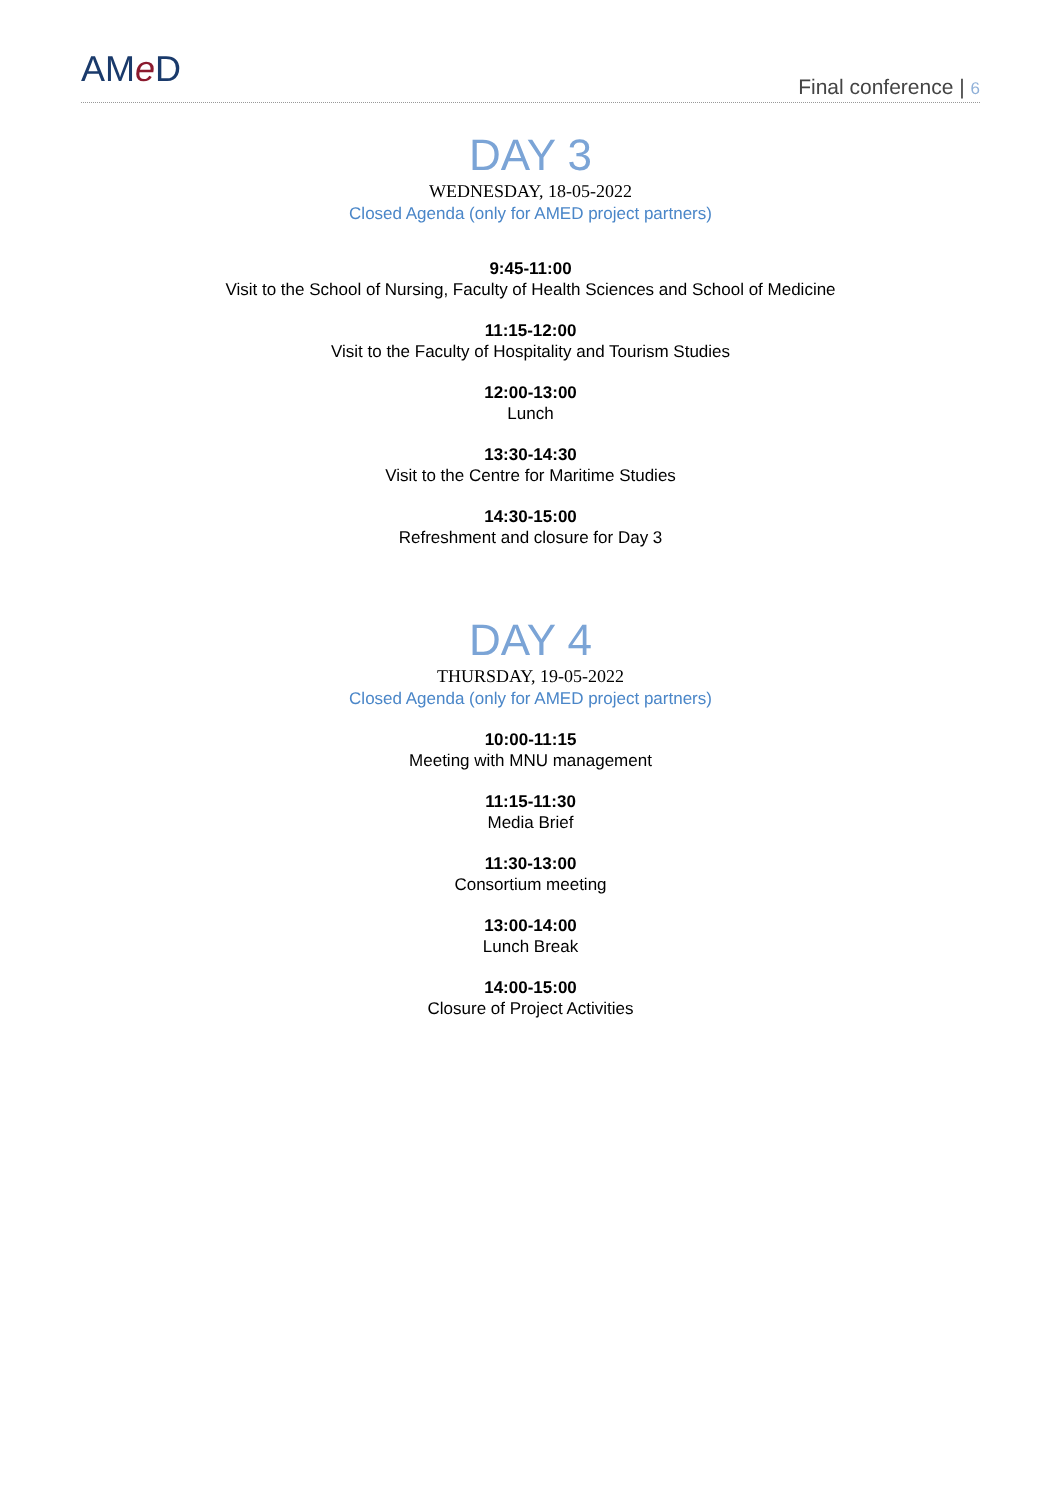AMe D
Final conference | 6
DAY 3
WEDNESDAY, 18-05-2022
Closed Agenda (only for AMED project partners)
9:45-11:00
Visit to the School of Nursing, Faculty of Health Sciences and School of Medicine
11:15-12:00
Visit to the Faculty of Hospitality and Tourism Studies
12:00-13:00
Lunch
13:30-14:30
Visit to the Centre for Maritime Studies
14:30-15:00
Refreshment and closure for Day 3
DAY 4
THURSDAY, 19-05-2022
Closed Agenda (only for AMED project partners)
10:00-11:15
Meeting with MNU management
11:15-11:30
Media Brief
11:30-13:00
Consortium meeting
13:00-14:00
Lunch Break
14:00-15:00
Closure of Project Activities